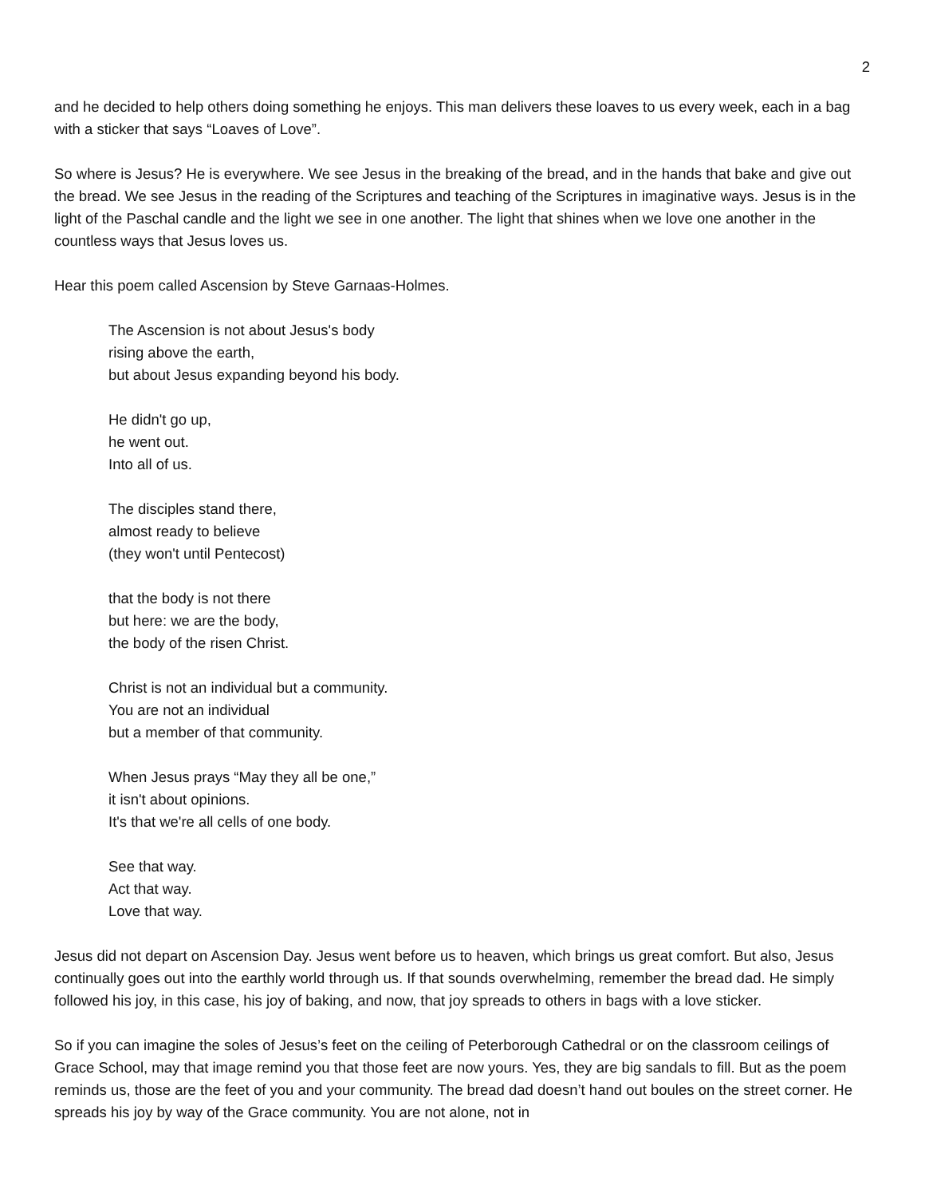2
and he decided to help others doing something he enjoys. This man delivers these loaves to us every week, each in a bag with a sticker that says “Loaves of Love”.
So where is Jesus? He is everywhere. We see Jesus in the breaking of the bread, and in the hands that bake and give out the bread. We see Jesus in the reading of the Scriptures and teaching of the Scriptures in imaginative ways. Jesus is in the light of the Paschal candle and the light we see in one another. The light that shines when we love one another in the countless ways that Jesus loves us.
Hear this poem called Ascension by Steve Garnaas-Holmes.
The Ascension is not about Jesus's body
rising above the earth,
but about Jesus expanding beyond his body.
He didn't go up,
he went out.
Into all of us.
The disciples stand there,
almost ready to believe
(they won't until Pentecost)
that the body is not there
but here: we are the body,
the body of the risen Christ.
Christ is not an individual but a community.
You are not an individual
but a member of that community.
When Jesus prays “May they all be one,”
it isn't about opinions.
It's that we're all cells of one body.
See that way.
Act that way.
Love that way.
Jesus did not depart on Ascension Day. Jesus went before us to heaven, which brings us great comfort. But also, Jesus continually goes out into the earthly world through us. If that sounds overwhelming, remember the bread dad. He simply followed his joy, in this case, his joy of baking, and now, that joy spreads to others in bags with a love sticker.
So if you can imagine the soles of Jesus’s feet on the ceiling of Peterborough Cathedral or on the classroom ceilings of Grace School, may that image remind you that those feet are now yours. Yes, they are big sandals to fill. But as the poem reminds us, those are the feet of you and your community. The bread dad doesn’t hand out boules on the street corner. He spreads his joy by way of the Grace community. You are not alone, not in